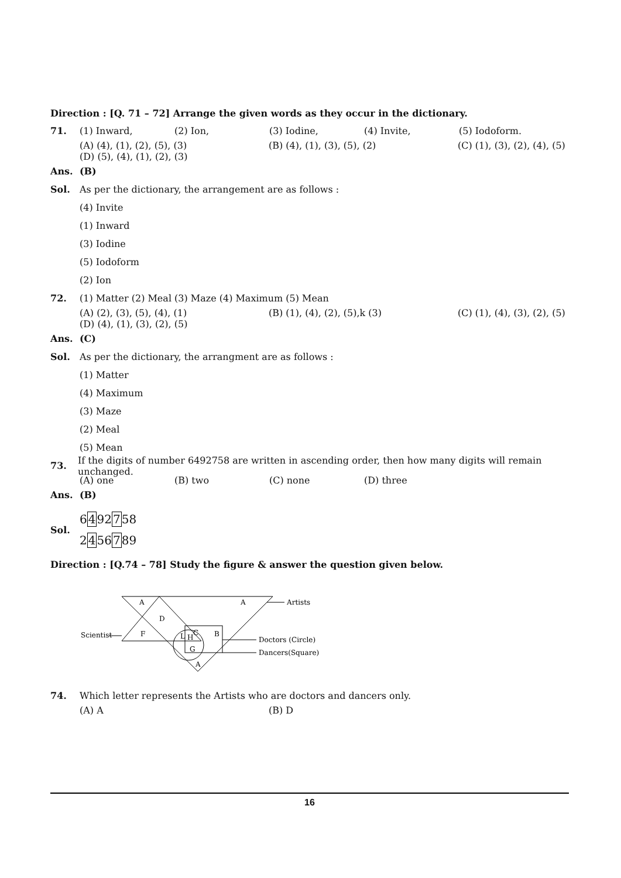Direction : [Q. 71 – 72] Arrange the given words as they occur in the dictionary.
71.
(1) Inward, (2) Ion, (3) Iodine, (4) Invite, (5) Iodoform.
(A) (4), (1), (2), (5), (3) (B) (4), (1), (3), (5), (2) (C) (1), (3), (2), (4), (5)
(D) (5), (4), (1), (2), (3)
Ans. (B)
Sol. As per the dictionary, the arrangement are as follows :
(4) Invite
(1) Inward
(3) Iodine
(5) Iodoform
(2) Ion
72. (1) Matter (2) Meal (3) Maze (4) Maximum (5) Mean
(A) (2), (3), (5), (4), (1) (B) (1), (4), (2), (5),k (3) (C) (1), (4), (3), (2), (5)
(D) (4), (1), (3), (2), (5)
Ans. (C)
Sol. As per the dictionary, the arrangment are as follows :
(1) Matter
(4) Maximum
(3) Maze
(2) Meal
(5) Mean
73. If the digits of number 6492758 are written in ascending order, then how many digits will remain unchanged.
(A) one (B) two (C) none (D) three
Ans. (B)
Sol.
6492758
2456789
Direction : [Q.74 – 78] Study the figure & answer the question given below.
A
A
D
F
B
L
H
C
G
A
Artists
Scientist
Doctors (Circle)
Dancers(Square)
74. Which letter represents the Artists who are doctors and dancers only.
(A) A (B) D
16